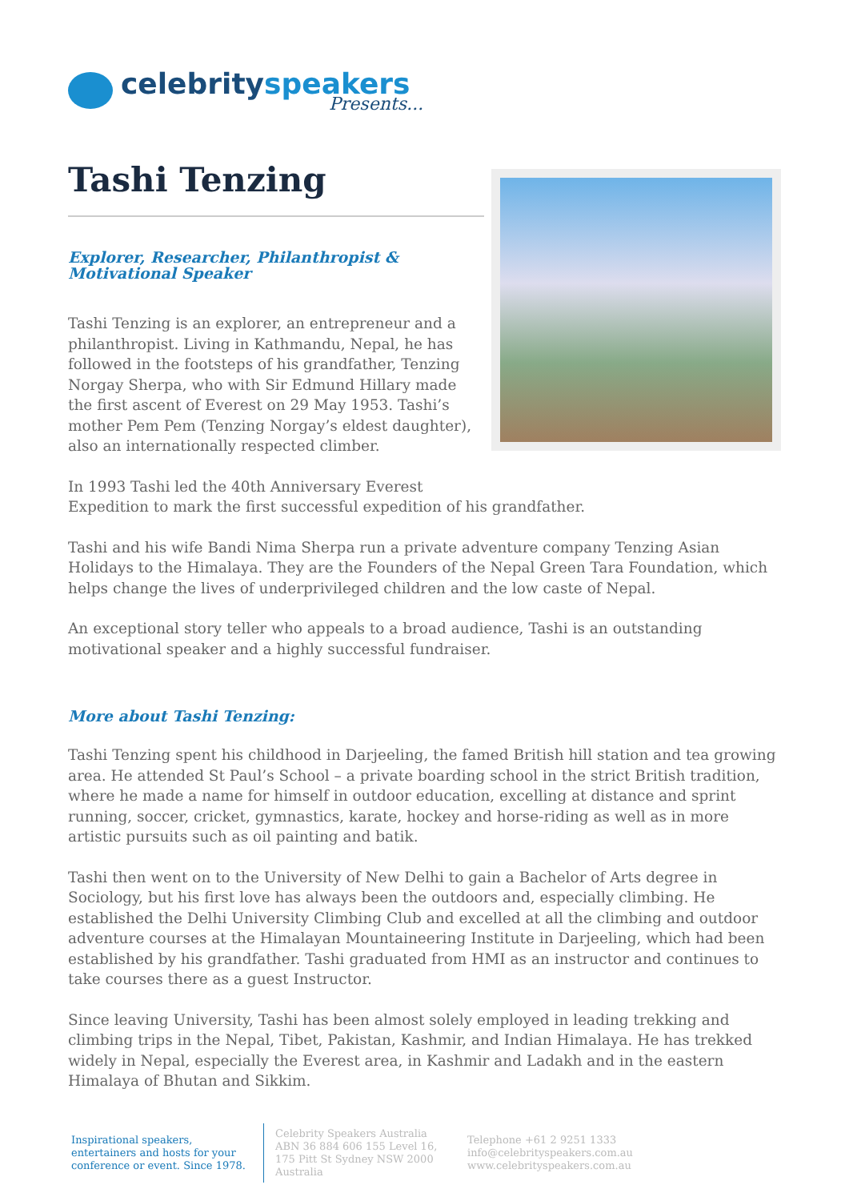celebrityspeakers
Presents...
Tashi Tenzing
Explorer, Researcher, Philanthropist & Motivational Speaker
Tashi Tenzing is an explorer, an entrepreneur and a philanthropist. Living in Kathmandu, Nepal, he has followed in the footsteps of his grandfather, Tenzing Norgay Sherpa, who with Sir Edmund Hillary made the first ascent of Everest on 29 May 1953. Tashi’s mother Pem Pem (Tenzing Norgay’s eldest daughter), also an internationally respected climber.
In 1993 Tashi led the 40th Anniversary Everest
Expedition to mark the first successful expedition of his grandfather.
Tashi and his wife Bandi Nima Sherpa run a private adventure company Tenzing Asian Holidays to the Himalaya. They are the Founders of the Nepal Green Tara Foundation, which helps change the lives of underprivileged children and the low caste of Nepal.
An exceptional story teller who appeals to a broad audience, Tashi is an outstanding motivational speaker and a highly successful fundraiser.
More about Tashi Tenzing:
Tashi Tenzing spent his childhood in Darjeeling, the famed British hill station and tea growing area. He attended St Paul’s School – a private boarding school in the strict British tradition, where he made a name for himself in outdoor education, excelling at distance and sprint running, soccer, cricket, gymnastics, karate, hockey and horse-riding as well as in more artistic pursuits such as oil painting and batik.
Tashi then went on to the University of New Delhi to gain a Bachelor of Arts degree in Sociology, but his first love has always been the outdoors and, especially climbing. He established the Delhi University Climbing Club and excelled at all the climbing and outdoor adventure courses at the Himalayan Mountaineering Institute in Darjeeling, which had been established by his grandfather. Tashi graduated from HMI as an instructor and continues to take courses there as a guest Instructor.
Since leaving University, Tashi has been almost solely employed in leading trekking and climbing trips in the Nepal, Tibet, Pakistan, Kashmir, and Indian Himalaya. He has trekked widely in Nepal, especially the Everest area, in Kashmir and Ladakh and in the eastern Himalaya of Bhutan and Sikkim.
Inspirational speakers, entertainers and hosts for your conference or event. Since 1978.
Celebrity Speakers Australia ABN 36 884 606 155 Level 16, 175 Pitt St Sydney NSW 2000 Australia
Telephone +61 2 9251 1333
info@celebrityspeakers.com.au
www.celebrityspeakers.com.au